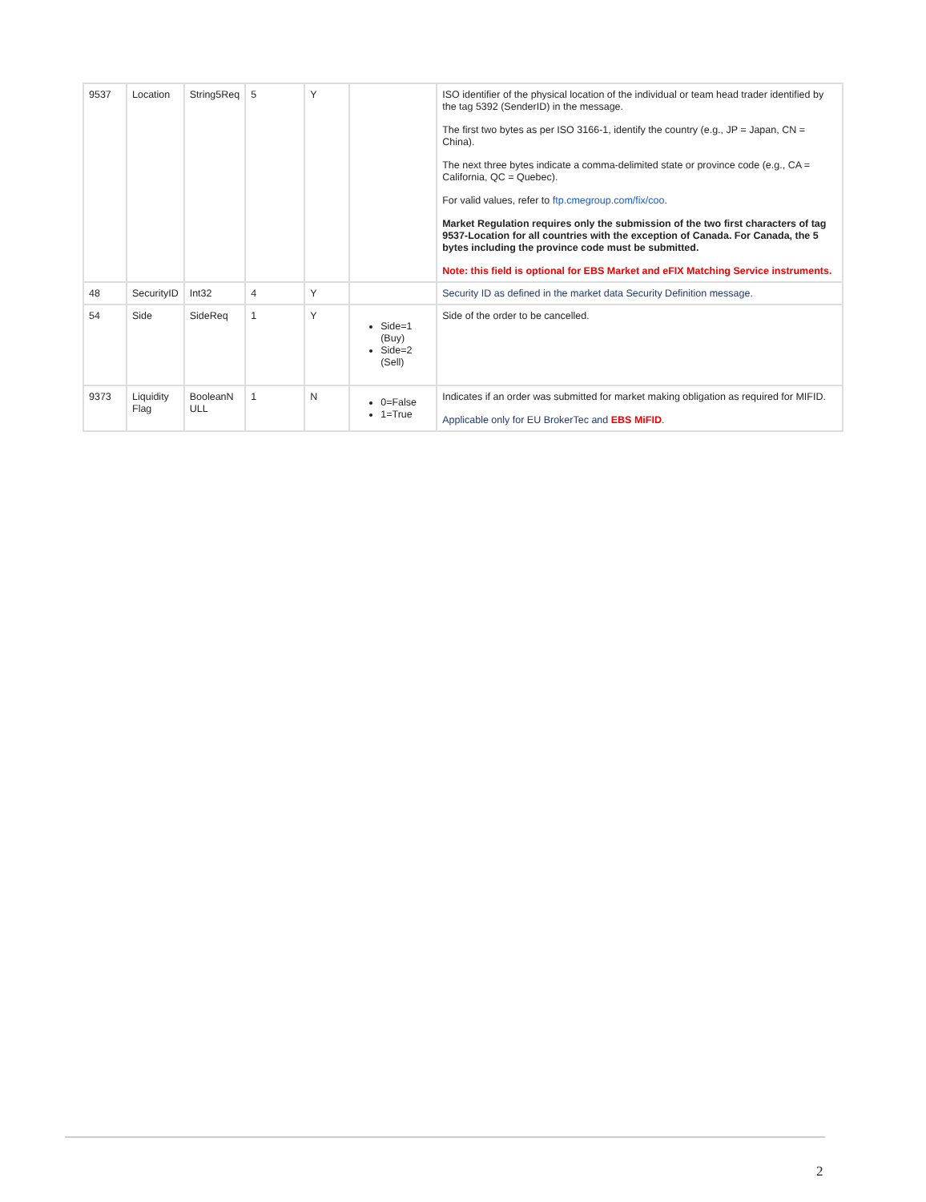| 9537 | Location | String5Req | 5 | Y | | ISO identifier of the physical location of the individual or team head trader identified by the tag 5392 (SenderID) in the message. The first two bytes as per ISO 3166-1, identify the country (e.g., JP = Japan, CN = China). The next three bytes indicate a comma-delimited state or province code (e.g., CA = California, QC = Quebec). For valid values, refer to ftp.cmegroup.com/fix/coo . Market Regulation requires only the submission of the two first characters of tag 9537-Location for all countries with the exception of Canada. For Canada, the 5 bytes including the province code must be submitted. Note: this field is optional for EBS Market and eFIX Matching Service instruments. |
| 48 | SecurityID | Int32 | 4 | Y | | Security ID as defined in the market data Security Definition message. |
| 54 | Side | SideReq | 1 | Y | Side=1 (Buy) Side=2 (Sell) | Side of the order to be cancelled. |
| 9373 | Liquidity Flag | BooleanN ULL | 1 | N | 0=False 1=True | Indicates if an order was submitted for market making obligation as required for MIFID. Applicable only for EU BrokerTec and EBS MiFID . |
2